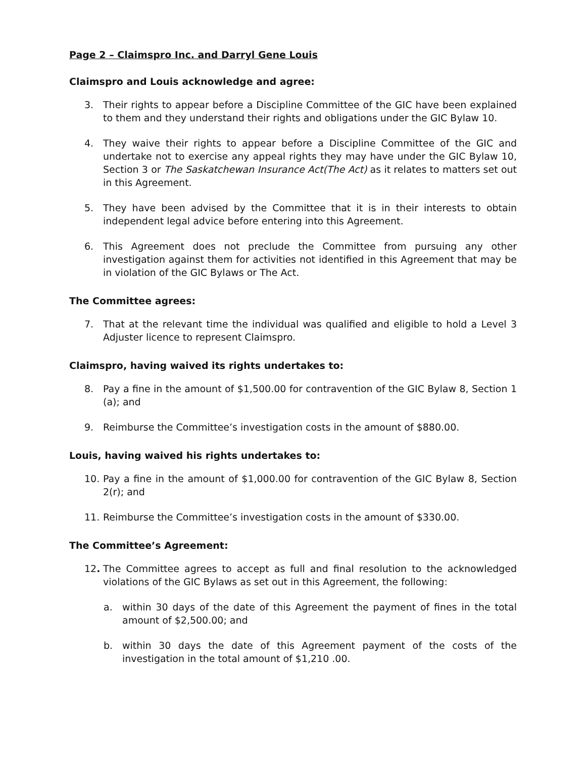Page 2 – Claimspro Inc. and Darryl Gene Louis
Claimspro and Louis acknowledge and agree:
3. Their rights to appear before a Discipline Committee of the GIC have been explained to them and they understand their rights and obligations under the GIC Bylaw 10.
4. They waive their rights to appear before a Discipline Committee of the GIC and undertake not to exercise any appeal rights they may have under the GIC Bylaw 10, Section 3 or The Saskatchewan Insurance Act(The Act) as it relates to matters set out in this Agreement.
5. They have been advised by the Committee that it is in their interests to obtain independent legal advice before entering into this Agreement.
6. This Agreement does not preclude the Committee from pursuing any other investigation against them for activities not identified in this Agreement that may be in violation of the GIC Bylaws or The Act.
The Committee agrees:
7. That at the relevant time the individual was qualified and eligible to hold a Level 3 Adjuster licence to represent Claimspro.
Claimspro, having waived its rights undertakes to:
8. Pay a fine in the amount of $1,500.00 for contravention of the GIC Bylaw 8, Section 1 (a); and
9. Reimburse the Committee’s investigation costs in the amount of $880.00.
Louis, having waived his rights undertakes to:
10. Pay a fine in the amount of $1,000.00 for contravention of the GIC Bylaw 8, Section 2(r); and
11. Reimburse the Committee’s investigation costs in the amount of $330.00.
The Committee’s Agreement:
12. The Committee agrees to accept as full and final resolution to the acknowledged violations of the GIC Bylaws as set out in this Agreement, the following:
a. within 30 days of the date of this Agreement the payment of fines in the total amount of $2,500.00; and
b. within 30 days the date of this Agreement payment of the costs of the investigation in the total amount of $1,210 .00.